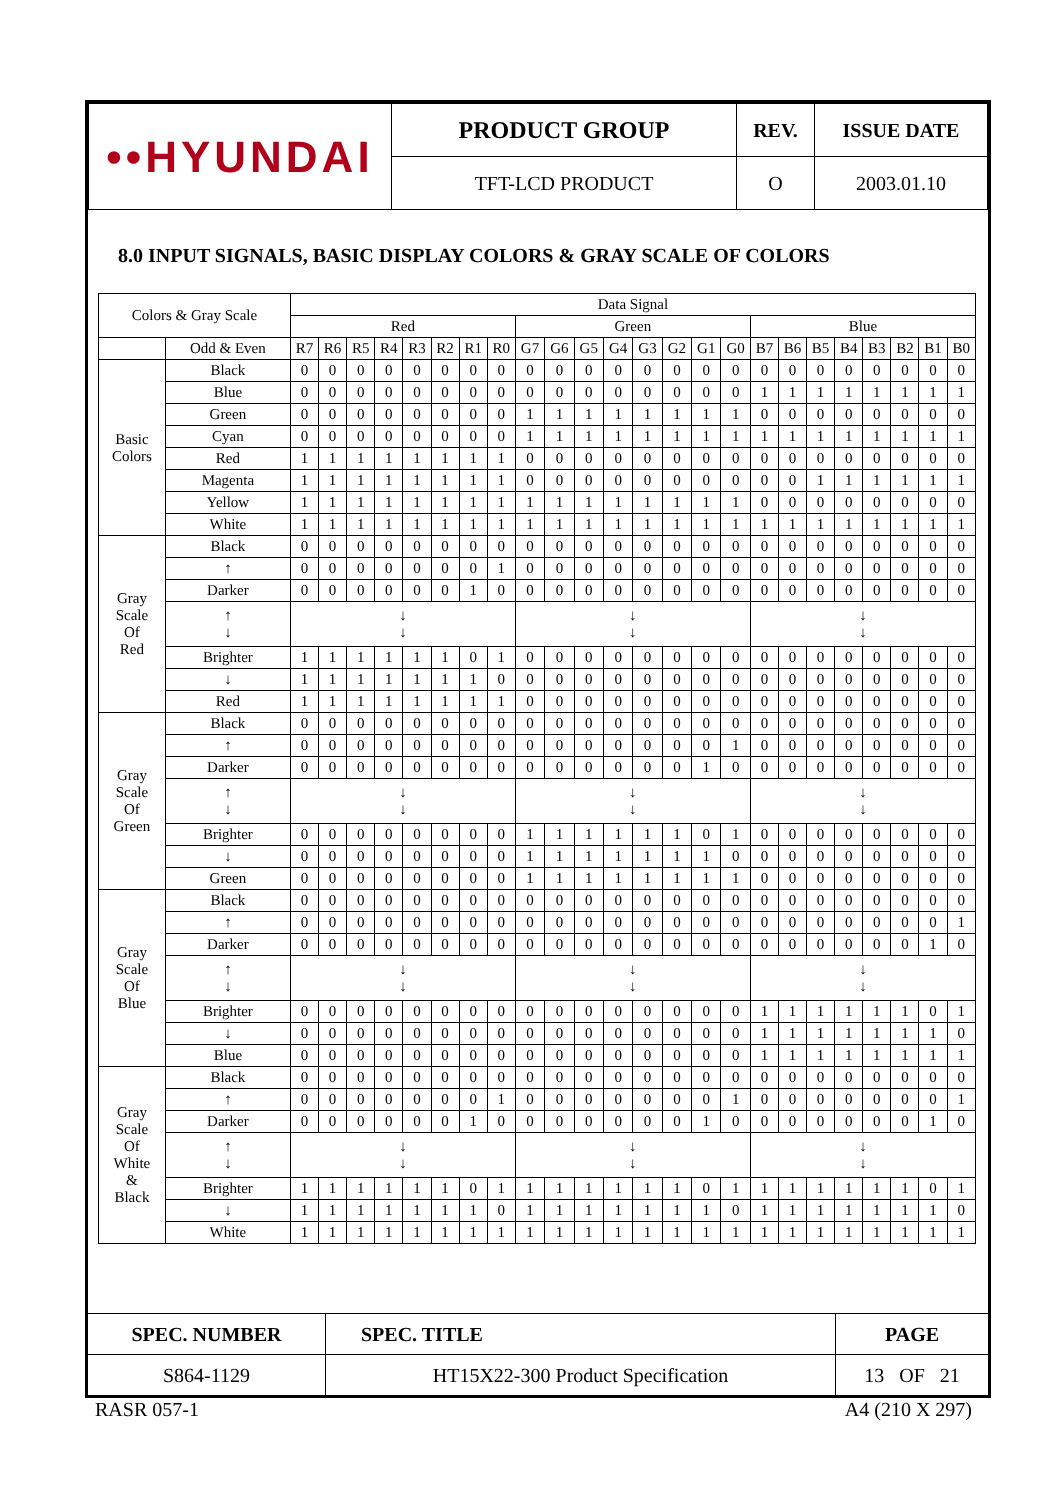| ••HYUNDAI | PRODUCT GROUP | REV. | ISSUE DATE |
| | TFT-LCD PRODUCT | O | 2003.01.10 |
8.0 INPUT SIGNALS, BASIC DISPLAY COLORS & GRAY SCALE OF COLORS
| Colors & Gray Scale | | Data Signal | | | | | | | | | | | | | | | | | | | | | | | |
| --- | --- | --- | --- | --- | --- | --- | --- | --- | --- | --- | --- | --- | --- | --- | --- | --- | --- | --- | --- | --- | --- | --- | --- | --- | --- |
| | | Red | | | | | | | | Green | | | | | | | | Blue | | | | | | | |
| | Odd & Even | R7 | R6 | R5 | R4 | R3 | R2 | R1 | R0 | G7 | G6 | G5 | G4 | G3 | G2 | G1 | G0 | B7 | B6 | B5 | B4 | B3 | B2 | B1 | B0 |
| Basic Colors | Black | 0 | 0 | 0 | 0 | 0 | 0 | 0 | 0 | 0 | 0 | 0 | 0 | 0 | 0 | 0 | 0 | 0 | 0 | 0 | 0 | 0 | 0 | 0 | 0 |
| | Blue | 0 | 0 | 0 | 0 | 0 | 0 | 0 | 0 | 0 | 0 | 0 | 0 | 0 | 0 | 0 | 0 | 1 | 1 | 1 | 1 | 1 | 1 | 1 | 1 |
| | Green | 0 | 0 | 0 | 0 | 0 | 0 | 0 | 0 | 1 | 1 | 1 | 1 | 1 | 1 | 1 | 1 | 0 | 0 | 0 | 0 | 0 | 0 | 0 | 0 |
| | Cyan | 0 | 0 | 0 | 0 | 0 | 0 | 0 | 0 | 1 | 1 | 1 | 1 | 1 | 1 | 1 | 1 | 1 | 1 | 1 | 1 | 1 | 1 | 1 | 1 |
| | Red | 1 | 1 | 1 | 1 | 1 | 1 | 1 | 1 | 0 | 0 | 0 | 0 | 0 | 0 | 0 | 0 | 0 | 0 | 0 | 0 | 0 | 0 | 0 | 0 |
| | Magenta | 1 | 1 | 1 | 1 | 1 | 1 | 1 | 1 | 0 | 0 | 0 | 0 | 0 | 0 | 0 | 0 | 0 | 0 | 1 | 1 | 1 | 1 | 1 | 1 |
| | Yellow | 1 | 1 | 1 | 1 | 1 | 1 | 1 | 1 | 1 | 1 | 1 | 1 | 1 | 1 | 1 | 1 | 0 | 0 | 0 | 0 | 0 | 0 | 0 | 0 |
| | White | 1 | 1 | 1 | 1 | 1 | 1 | 1 | 1 | 1 | 1 | 1 | 1 | 1 | 1 | 1 | 1 | 1 | 1 | 1 | 1 | 1 | 1 | 1 | 1 |
| Gray Scale Of Red | Black | 0 | 0 | 0 | 0 | 0 | 0 | 0 | 0 | 0 | 0 | 0 | 0 | 0 | 0 | 0 | 0 | 0 | 0 | 0 | 0 | 0 | 0 | 0 | 0 |
| | ↑ | 0 | 0 | 0 | 0 | 0 | 0 | 0 | 1 | 0 | 0 | 0 | 0 | 0 | 0 | 0 | 0 | 0 | 0 | 0 | 0 | 0 | 0 | 0 | 0 |
| | Darker | 0 | 0 | 0 | 0 | 0 | 0 | 1 | 0 | 0 | 0 | 0 | 0 | 0 | 0 | 0 | 0 | 0 | 0 | 0 | 0 | 0 | 0 | 0 | 0 |
| | ↑ ↓ | ↓ ↓ | | | | | | | | ↓ ↓ | | | | | | | | ↓ ↓ | | | | | | | |
| | Brighter | 1 | 1 | 1 | 1 | 1 | 1 | 0 | 1 | 0 | 0 | 0 | 0 | 0 | 0 | 0 | 0 | 0 | 0 | 0 | 0 | 0 | 0 | 0 | 0 |
| | ↓ | 1 | 1 | 1 | 1 | 1 | 1 | 1 | 0 | 0 | 0 | 0 | 0 | 0 | 0 | 0 | 0 | 0 | 0 | 0 | 0 | 0 | 0 | 0 | 0 |
| | Red | 1 | 1 | 1 | 1 | 1 | 1 | 1 | 1 | 0 | 0 | 0 | 0 | 0 | 0 | 0 | 0 | 0 | 0 | 0 | 0 | 0 | 0 | 0 | 0 |
| Gray Scale Of Green | Black | 0 | 0 | 0 | 0 | 0 | 0 | 0 | 0 | 0 | 0 | 0 | 0 | 0 | 0 | 0 | 0 | 0 | 0 | 0 | 0 | 0 | 0 | 0 | 0 |
| | ↑ | 0 | 0 | 0 | 0 | 0 | 0 | 0 | 0 | 0 | 0 | 0 | 0 | 0 | 0 | 0 | 1 | 0 | 0 | 0 | 0 | 0 | 0 | 0 | 0 |
| | Darker | 0 | 0 | 0 | 0 | 0 | 0 | 0 | 0 | 0 | 0 | 0 | 0 | 0 | 0 | 1 | 0 | 0 | 0 | 0 | 0 | 0 | 0 | 0 | 0 |
| | ↑ ↓ | ↓ ↓ | | | | | | | | ↓ ↓ | | | | | | | | ↓ ↓ | | | | | | | |
| | Brighter | 0 | 0 | 0 | 0 | 0 | 0 | 0 | 0 | 1 | 1 | 1 | 1 | 1 | 1 | 0 | 1 | 0 | 0 | 0 | 0 | 0 | 0 | 0 | 0 |
| | ↓ | 0 | 0 | 0 | 0 | 0 | 0 | 0 | 0 | 1 | 1 | 1 | 1 | 1 | 1 | 1 | 0 | 0 | 0 | 0 | 0 | 0 | 0 | 0 | 0 |
| | Green | 0 | 0 | 0 | 0 | 0 | 0 | 0 | 0 | 1 | 1 | 1 | 1 | 1 | 1 | 1 | 1 | 0 | 0 | 0 | 0 | 0 | 0 | 0 | 0 |
| Gray Scale Of Blue | Black | 0 | 0 | 0 | 0 | 0 | 0 | 0 | 0 | 0 | 0 | 0 | 0 | 0 | 0 | 0 | 0 | 0 | 0 | 0 | 0 | 0 | 0 | 0 | 0 |
| | ↑ | 0 | 0 | 0 | 0 | 0 | 0 | 0 | 0 | 0 | 0 | 0 | 0 | 0 | 0 | 0 | 0 | 0 | 0 | 0 | 0 | 0 | 0 | 0 | 1 |
| | Darker | 0 | 0 | 0 | 0 | 0 | 0 | 0 | 0 | 0 | 0 | 0 | 0 | 0 | 0 | 0 | 0 | 0 | 0 | 0 | 0 | 0 | 0 | 1 | 0 |
| | ↑ ↓ | ↓ ↓ | | | | | | | | ↓ ↓ | | | | | | | | ↓ ↓ | | | | | | | |
| | Brighter | 0 | 0 | 0 | 0 | 0 | 0 | 0 | 0 | 0 | 0 | 0 | 0 | 0 | 0 | 0 | 0 | 1 | 1 | 1 | 1 | 1 | 1 | 0 | 1 |
| | ↓ | 0 | 0 | 0 | 0 | 0 | 0 | 0 | 0 | 0 | 0 | 0 | 0 | 0 | 0 | 0 | 0 | 1 | 1 | 1 | 1 | 1 | 1 | 1 | 0 |
| | Blue | 0 | 0 | 0 | 0 | 0 | 0 | 0 | 0 | 0 | 0 | 0 | 0 | 0 | 0 | 0 | 0 | 1 | 1 | 1 | 1 | 1 | 1 | 1 | 1 |
| Gray Scale Of White & Black | Black | 0 | 0 | 0 | 0 | 0 | 0 | 0 | 0 | 0 | 0 | 0 | 0 | 0 | 0 | 0 | 0 | 0 | 0 | 0 | 0 | 0 | 0 | 0 | 0 |
| | ↑ | 0 | 0 | 0 | 0 | 0 | 0 | 0 | 1 | 0 | 0 | 0 | 0 | 0 | 0 | 0 | 1 | 0 | 0 | 0 | 0 | 0 | 0 | 0 | 1 |
| | Darker | 0 | 0 | 0 | 0 | 0 | 0 | 1 | 0 | 0 | 0 | 0 | 0 | 0 | 0 | 1 | 0 | 0 | 0 | 0 | 0 | 0 | 0 | 1 | 0 |
| | ↑ ↓ | ↓ ↓ | | | | | | | | ↓ ↓ | | | | | | | | ↓ ↓ | | | | | | | |
| | Brighter | 1 | 1 | 1 | 1 | 1 | 1 | 0 | 1 | 1 | 1 | 1 | 1 | 1 | 1 | 0 | 1 | 1 | 1 | 1 | 1 | 1 | 1 | 0 | 1 |
| | ↓ | 1 | 1 | 1 | 1 | 1 | 1 | 1 | 0 | 1 | 1 | 1 | 1 | 1 | 1 | 1 | 0 | 1 | 1 | 1 | 1 | 1 | 1 | 1 | 0 |
| | White | 1 | 1 | 1 | 1 | 1 | 1 | 1 | 1 | 1 | 1 | 1 | 1 | 1 | 1 | 1 | 1 | 1 | 1 | 1 | 1 | 1 | 1 | 1 | 1 |
| SPEC. NUMBER | SPEC. TITLE | PAGE |
| S864-1129 | HT15X22-300 Product Specification | 13 OF 21 |
RASR 057-1 A4 (210 X 297)